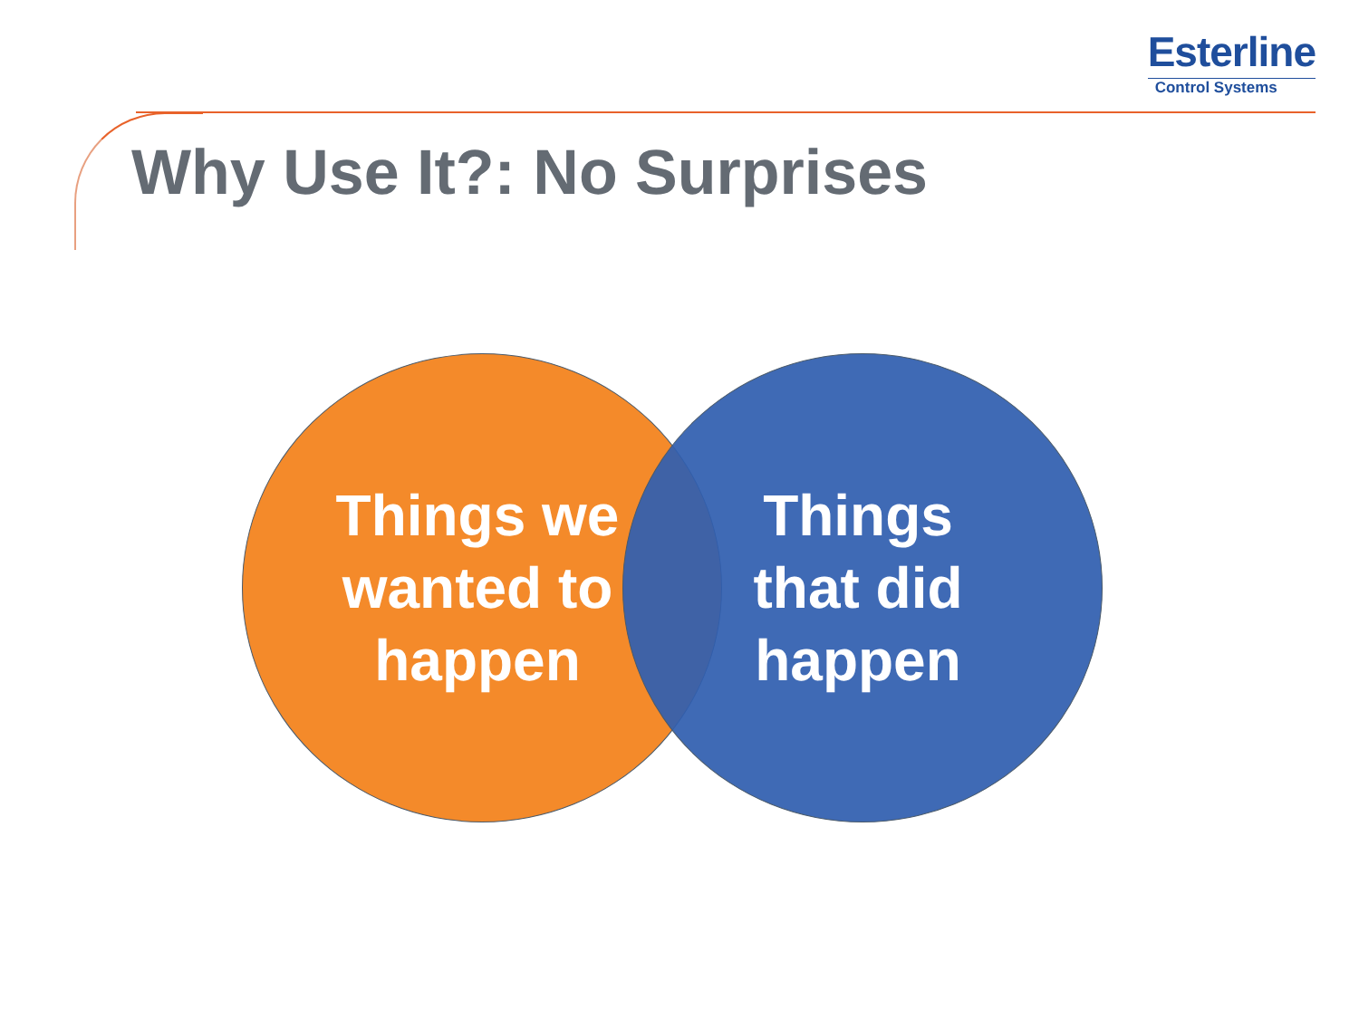Esterline
Control Systems
Why Use It?: No Surprises
Things we
wanted to
happen
Things
that did
happen